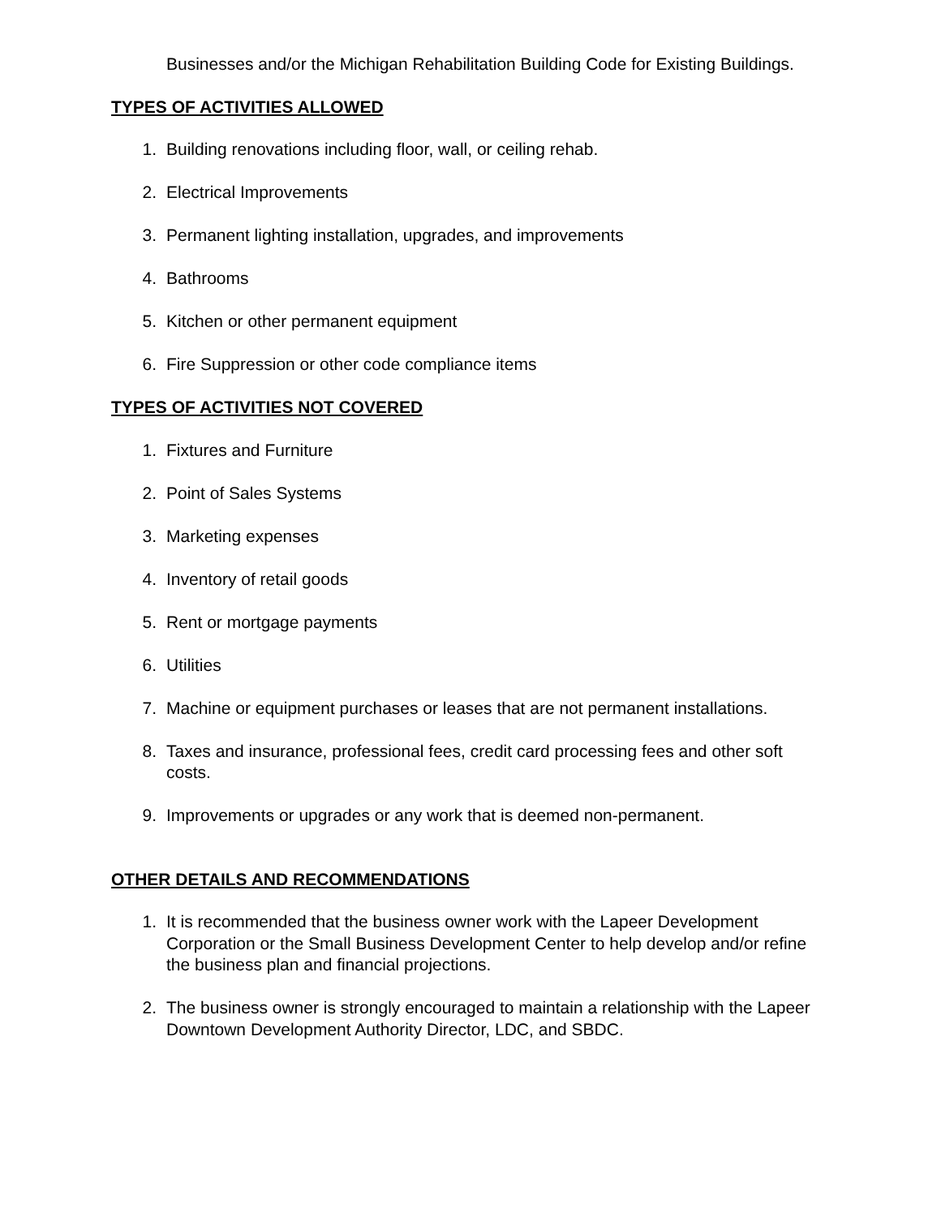Businesses and/or the Michigan Rehabilitation Building Code for Existing Buildings.
TYPES OF ACTIVITIES ALLOWED
1. Building renovations including floor, wall, or ceiling rehab.
2. Electrical Improvements
3. Permanent lighting installation, upgrades, and improvements
4. Bathrooms
5. Kitchen or other permanent equipment
6. Fire Suppression or other code compliance items
TYPES OF ACTIVITIES NOT COVERED
1. Fixtures and Furniture
2. Point of Sales Systems
3. Marketing expenses
4. Inventory of retail goods
5. Rent or mortgage payments
6. Utilities
7. Machine or equipment purchases or leases that are not permanent installations.
8. Taxes and insurance, professional fees, credit card processing fees and other soft costs.
9. Improvements or upgrades or any work that is deemed non-permanent.
OTHER DETAILS AND RECOMMENDATIONS
1. It is recommended that the business owner work with the Lapeer Development Corporation or the Small Business Development Center to help develop and/or refine the business plan and financial projections.
2. The business owner is strongly encouraged to maintain a relationship with the Lapeer Downtown Development Authority Director, LDC, and SBDC.